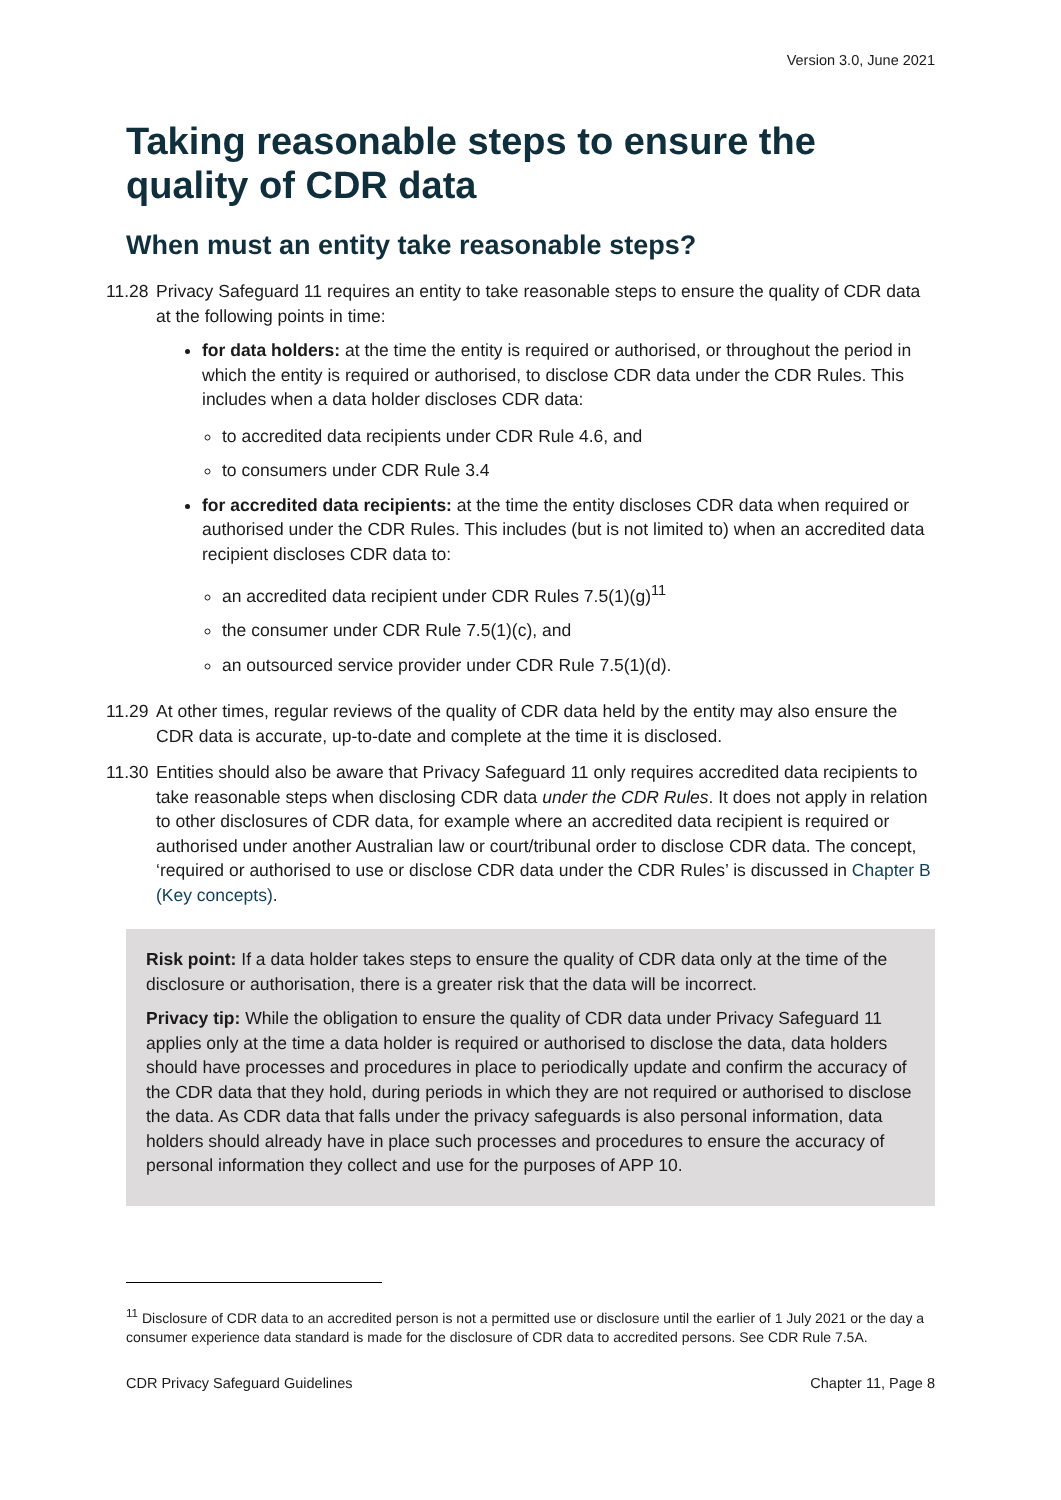Version 3.0, June 2021
Taking reasonable steps to ensure the quality of CDR data
When must an entity take reasonable steps?
11.28
Privacy Safeguard 11 requires an entity to take reasonable steps to ensure the quality of CDR data at the following points in time:
for data holders: at the time the entity is required or authorised, or throughout the period in which the entity is required or authorised, to disclose CDR data under the CDR Rules. This includes when a data holder discloses CDR data:
to accredited data recipients under CDR Rule 4.6, and
to consumers under CDR Rule 3.4
for accredited data recipients: at the time the entity discloses CDR data when required or authorised under the CDR Rules. This includes (but is not limited to) when an accredited data recipient discloses CDR data to:
an accredited data recipient under CDR Rules 7.5(1)(g)<sup>11</sup>
the consumer under CDR Rule 7.5(1)(c), and
an outsourced service provider under CDR Rule 7.5(1)(d).
11.29
At other times, regular reviews of the quality of CDR data held by the entity may also ensure the CDR data is accurate, up-to-date and complete at the time it is disclosed.
11.30
Entities should also be aware that Privacy Safeguard 11 only requires accredited data recipients to take reasonable steps when disclosing CDR data under the CDR Rules. It does not apply in relation to other disclosures of CDR data, for example where an accredited data recipient is required or authorised under another Australian law or court/tribunal order to disclose CDR data. The concept, ‘required or authorised to use or disclose CDR data under the CDR Rules’ is discussed in Chapter B (Key concepts).
Risk point: If a data holder takes steps to ensure the quality of CDR data only at the time of the disclosure or authorisation, there is a greater risk that the data will be incorrect.
Privacy tip: While the obligation to ensure the quality of CDR data under Privacy Safeguard 11 applies only at the time a data holder is required or authorised to disclose the data, data holders should have processes and procedures in place to periodically update and confirm the accuracy of the CDR data that they hold, during periods in which they are not required or authorised to disclose the data. As CDR data that falls under the privacy safeguards is also personal information, data holders should already have in place such processes and procedures to ensure the accuracy of personal information they collect and use for the purposes of APP 10.
<sup>11</sup> Disclosure of CDR data to an accredited person is not a permitted use or disclosure until the earlier of 1 July 2021 or the day a consumer experience data standard is made for the disclosure of CDR data to accredited persons. See CDR Rule 7.5A.
CDR Privacy Safeguard Guidelines Chapter 11, Page 8